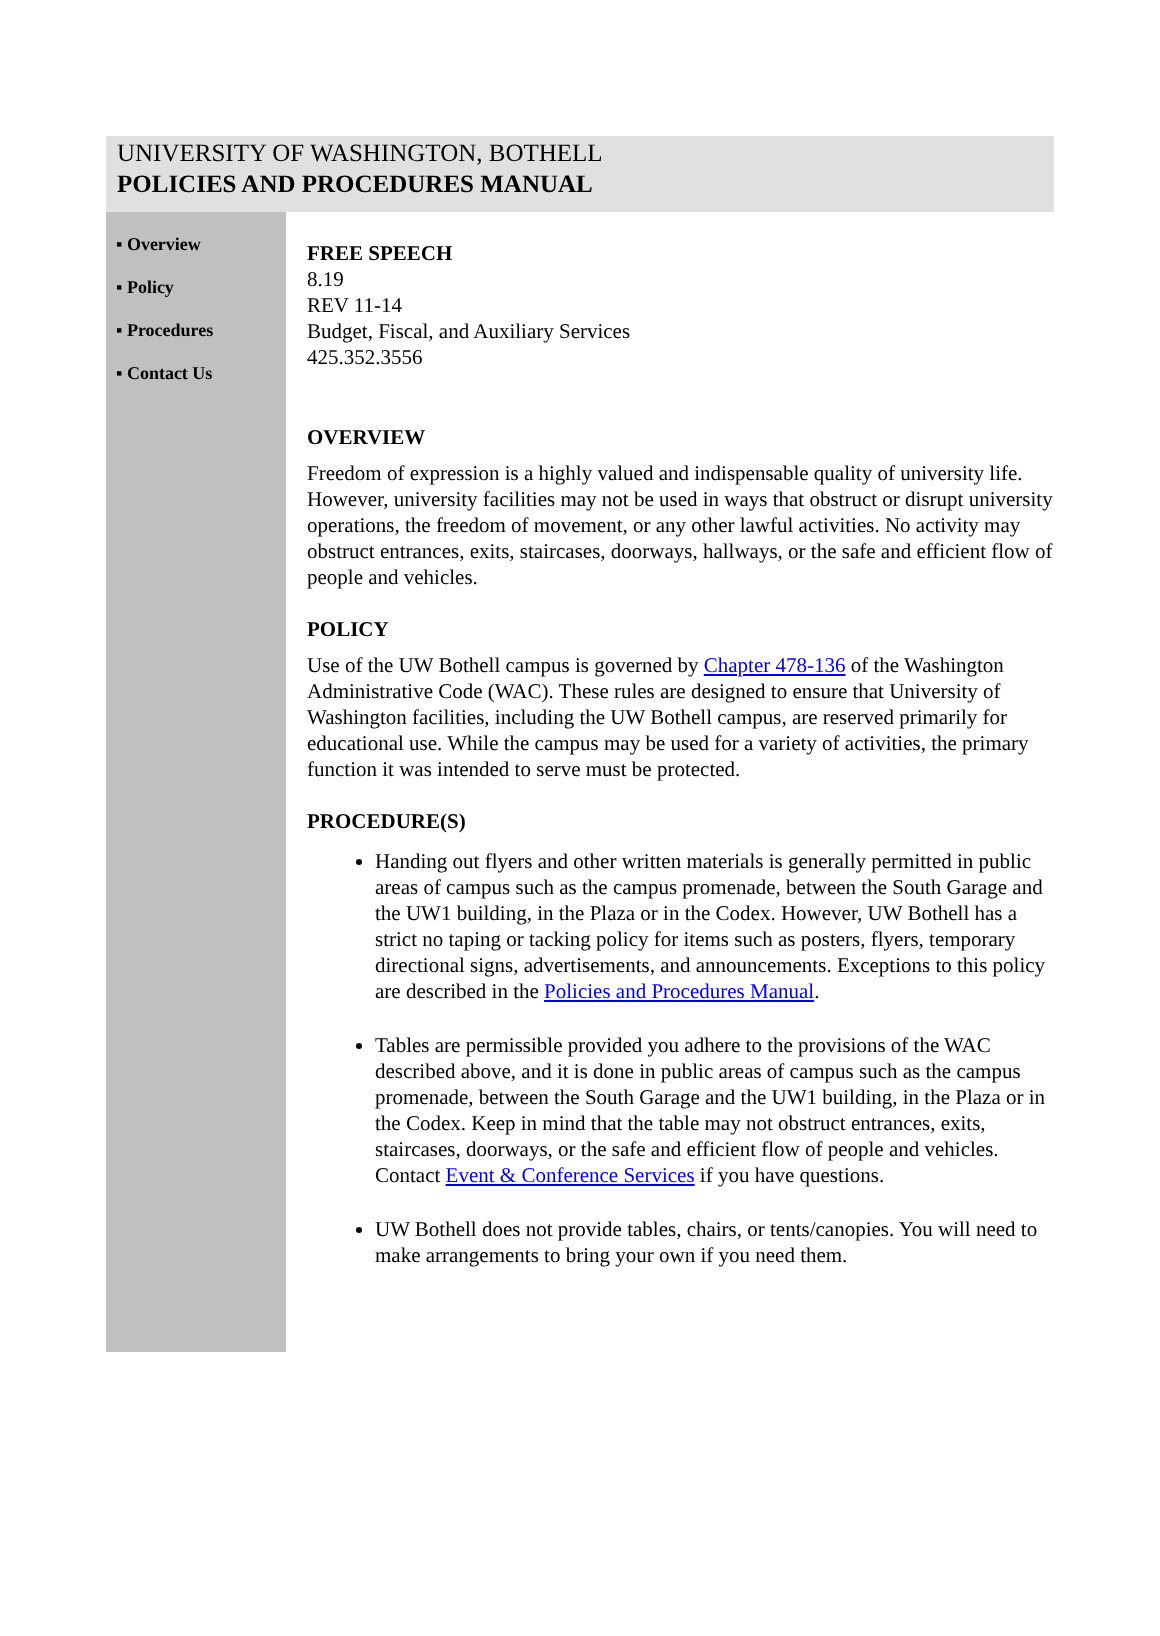UNIVERSITY OF WASHINGTON, BOTHELL
POLICIES AND PROCEDURES MANUAL
▪ Overview
▪ Policy
▪ Procedures
▪ Contact Us
FREE SPEECH
8.19
REV 11-14
Budget, Fiscal, and Auxiliary Services
425.352.3556
OVERVIEW
Freedom of expression is a highly valued and indispensable quality of university life. However, university facilities may not be used in ways that obstruct or disrupt university operations, the freedom of movement, or any other lawful activities. No activity may obstruct entrances, exits, staircases, doorways, hallways, or the safe and efficient flow of people and vehicles.
POLICY
Use of the UW Bothell campus is governed by Chapter 478-136 of the Washington Administrative Code (WAC). These rules are designed to ensure that University of Washington facilities, including the UW Bothell campus, are reserved primarily for educational use. While the campus may be used for a variety of activities, the primary function it was intended to serve must be protected.
PROCEDURE(S)
Handing out flyers and other written materials is generally permitted in public areas of campus such as the campus promenade, between the South Garage and the UW1 building, in the Plaza or in the Codex. However, UW Bothell has a strict no taping or tacking policy for items such as posters, flyers, temporary directional signs, advertisements, and announcements. Exceptions to this policy are described in the Policies and Procedures Manual.
Tables are permissible provided you adhere to the provisions of the WAC described above, and it is done in public areas of campus such as the campus promenade, between the South Garage and the UW1 building, in the Plaza or in the Codex. Keep in mind that the table may not obstruct entrances, exits, staircases, doorways, or the safe and efficient flow of people and vehicles. Contact Event & Conference Services if you have questions.
UW Bothell does not provide tables, chairs, or tents/canopies. You will need to make arrangements to bring your own if you need them.